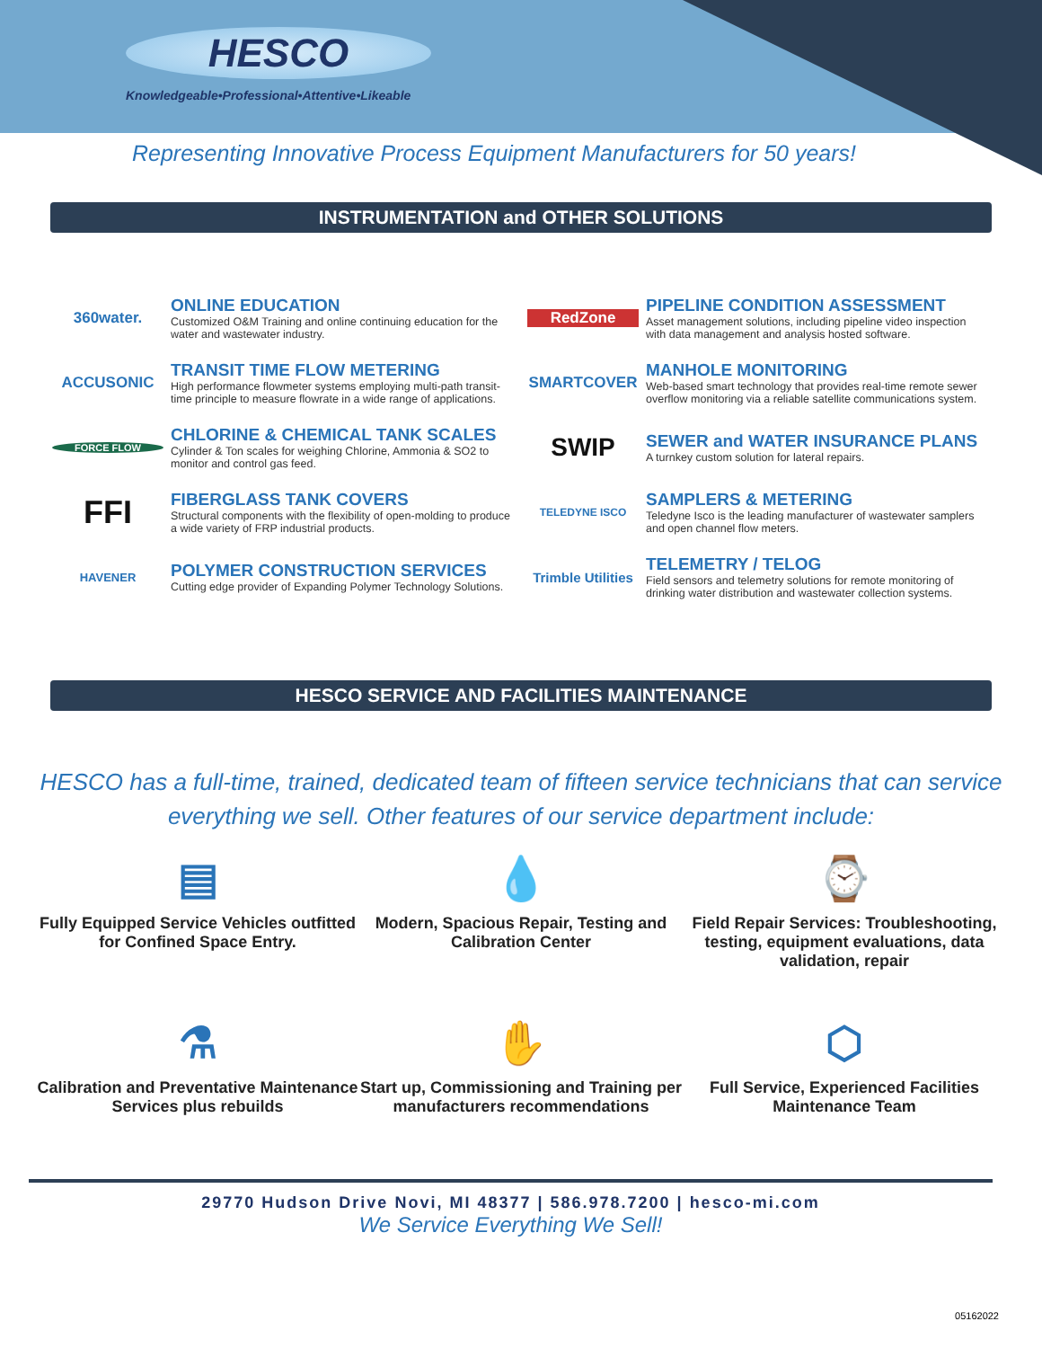HESCO
Knowledgeable•Professional•Attentive•Likeable
Representing Innovative Process Equipment Manufacturers for 50 years!
INSTRUMENTATION and OTHER SOLUTIONS
360water.
ONLINE EDUCATION
Customized O&M Training and online continuing education for the water and wastewater industry.
RedZone
PIPELINE CONDITION ASSESSMENT
Asset management solutions, including pipeline video inspection with data management and analysis hosted software.
ACCUSONIC
TRANSIT TIME FLOW METERING
High performance flowmeter systems employing multi-path transit-time principle to measure flowrate in a wide range of applications.
SMARTCOVER
MANHOLE MONITORING
Web-based smart technology that provides real-time remote sewer overflow monitoring via a reliable satellite communications system.
FORCE FLOW
CHLORINE & CHEMICAL TANK SCALES
Cylinder & Ton scales for weighing Chlorine, Ammonia & SO2 to monitor and control gas feed.
SWIP
SEWER and WATER INSURANCE PLANS
A turnkey custom solution for lateral repairs.
FFI
FIBERGLASS TANK COVERS
Structural components with the flexibility of open-molding to produce a wide variety of FRP industrial products.
TELEDYNE ISCO
SAMPLERS & METERING
Teledyne Isco is the leading manufacturer of wastewater samplers and open channel flow meters.
HAVENER
POLYMER CONSTRUCTION SERVICES
Cutting edge provider of Expanding Polymer Technology Solutions.
Trimble Utilities
TELEMETRY / TELOG
Field sensors and telemetry solutions for remote monitoring of drinking water distribution and wastewater collection systems.
HESCO SERVICE AND FACILITIES MAINTENANCE
HESCO has a full-time, trained, dedicated team of fifteen service technicians that can service everything we sell. Other features of our service department include:
▤
Fully Equipped Service Vehicles outfitted for Confined Space Entry.
💧
Modern, Spacious Repair, Testing and Calibration Center
⌚
Field Repair Services: Troubleshooting, testing, equipment evaluations, data validation, repair
⚗
Calibration and Preventative Maintenance Services plus rebuilds
✋
Start up, Commissioning and Training per manufacturers recommendations
⬡
Full Service, Experienced Facilities Maintenance Team
29770 Hudson Drive Novi, MI 48377 | 586.978.7200 | hesco-mi.com
We Service Everything We Sell!
05162022